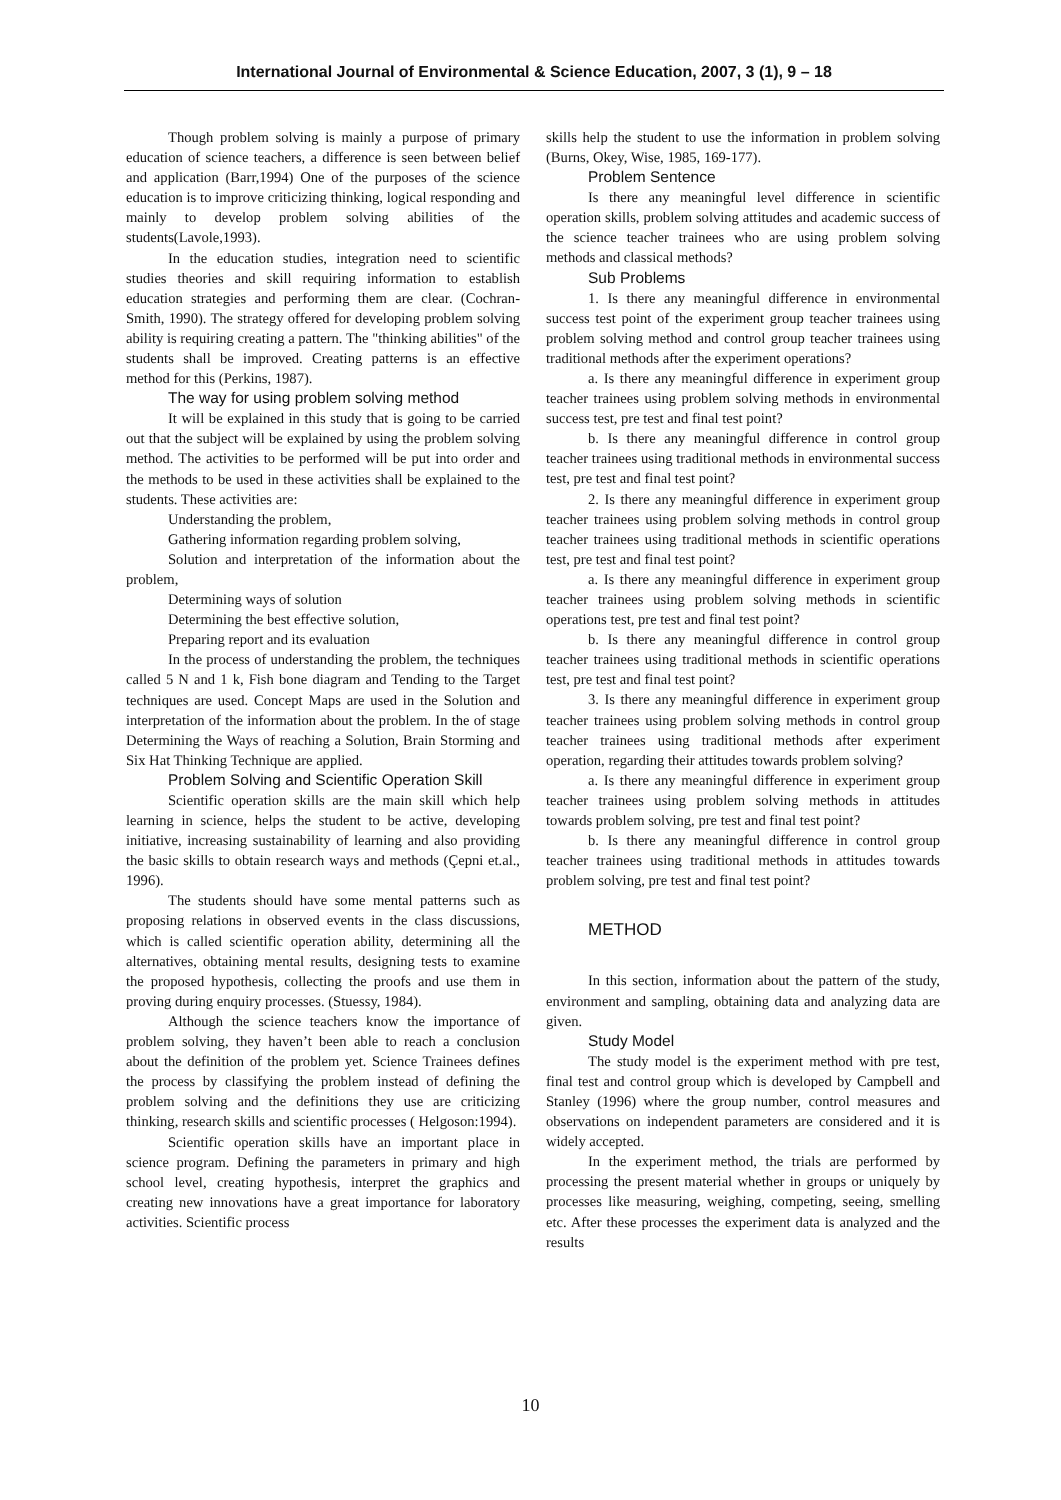International Journal of Environmental & Science Education, 2007, 3 (1), 9 – 18
Though problem solving is mainly a purpose of primary education of science teachers, a difference is seen between belief and application (Barr,1994) One of the purposes of the science education is to improve criticizing thinking, logical responding and mainly to develop problem solving abilities of the students(Lavole,1993).
In the education studies, integration need to scientific studies theories and skill requiring information to establish education strategies and performing them are clear. (Cochran-Smith, 1990). The strategy offered for developing problem solving ability is requiring creating a pattern. The "thinking abilities" of the students shall be improved. Creating patterns is an effective method for this (Perkins, 1987).
The way for using problem solving method
It will be explained in this study that is going to be carried out that the subject will be explained by using the problem solving method. The activities to be performed will be put into order and the methods to be used in these activities shall be explained to the students. These activities are:
Understanding the problem,
Gathering information regarding problem solving,
Solution and interpretation of the information about the problem,
Determining ways of solution
Determining the best effective solution,
Preparing report and its evaluation
In the process of understanding the problem, the techniques called 5 N and 1 k, Fish bone diagram and Tending to the Target techniques are used. Concept Maps are used in the Solution and interpretation of the information about the problem. In the of stage Determining the Ways of reaching a Solution, Brain Storming and Six Hat Thinking Technique are applied.
Problem Solving and Scientific Operation Skill
Scientific operation skills are the main skill which help learning in science, helps the student to be active, developing initiative, increasing sustainability of learning and also providing the basic skills to obtain research ways and methods (Çepni et.al., 1996).
The students should have some mental patterns such as proposing relations in observed events in the class discussions, which is called scientific operation ability, determining all the alternatives, obtaining mental results, designing tests to examine the proposed hypothesis, collecting the proofs and use them in proving during enquiry processes. (Stuessy, 1984).
Although the science teachers know the importance of problem solving, they haven’t been able to reach a conclusion about the definition of the problem yet. Science Trainees defines the process by classifying the problem instead of defining the problem solving and the definitions they use are criticizing thinking, research skills and scientific processes ( Helgoson:1994).
Scientific operation skills have an important place in science program. Defining the parameters in primary and high school level, creating hypothesis, interpret the graphics and creating new innovations have a great importance for laboratory activities. Scientific process
skills help the student to use the information in problem solving (Burns, Okey, Wise, 1985, 169-177).
Problem Sentence
Is there any meaningful level difference in scientific operation skills, problem solving attitudes and academic success of the science teacher trainees who are using problem solving methods and classical methods?
Sub Problems
1. Is there any meaningful difference in environmental success test point of the experiment group teacher trainees using problem solving method and control group teacher trainees using traditional methods after the experiment operations?
a. Is there any meaningful difference in experiment group teacher trainees using problem solving methods in environmental success test, pre test and final test point?
b. Is there any meaningful difference in control group teacher trainees using traditional methods in environmental success test, pre test and final test point?
2. Is there any meaningful difference in experiment group teacher trainees using problem solving methods in control group teacher trainees using traditional methods in scientific operations test, pre test and final test point?
a. Is there any meaningful difference in experiment group teacher trainees using problem solving methods in scientific operations test, pre test and final test point?
b. Is there any meaningful difference in control group teacher trainees using traditional methods in scientific operations test, pre test and final test point?
3. Is there any meaningful difference in experiment group teacher trainees using problem solving methods in control group teacher trainees using traditional methods after experiment operation, regarding their attitudes towards problem solving?
a. Is there any meaningful difference in experiment group teacher trainees using problem solving methods in attitudes towards problem solving, pre test and final test point?
b. Is there any meaningful difference in control group teacher trainees using traditional methods in attitudes towards problem solving, pre test and final test point?
METHOD
In this section, information about the pattern of the study, environment and sampling, obtaining data and analyzing data are given.
Study Model
The study model is the experiment method with pre test, final test and control group which is developed by Campbell and Stanley (1996) where the group number, control measures and observations on independent parameters are considered and it is widely accepted.
In the experiment method, the trials are performed by processing the present material whether in groups or uniquely by processes like measuring, weighing, competing, seeing, smelling etc. After these processes the experiment data is analyzed and the results
10